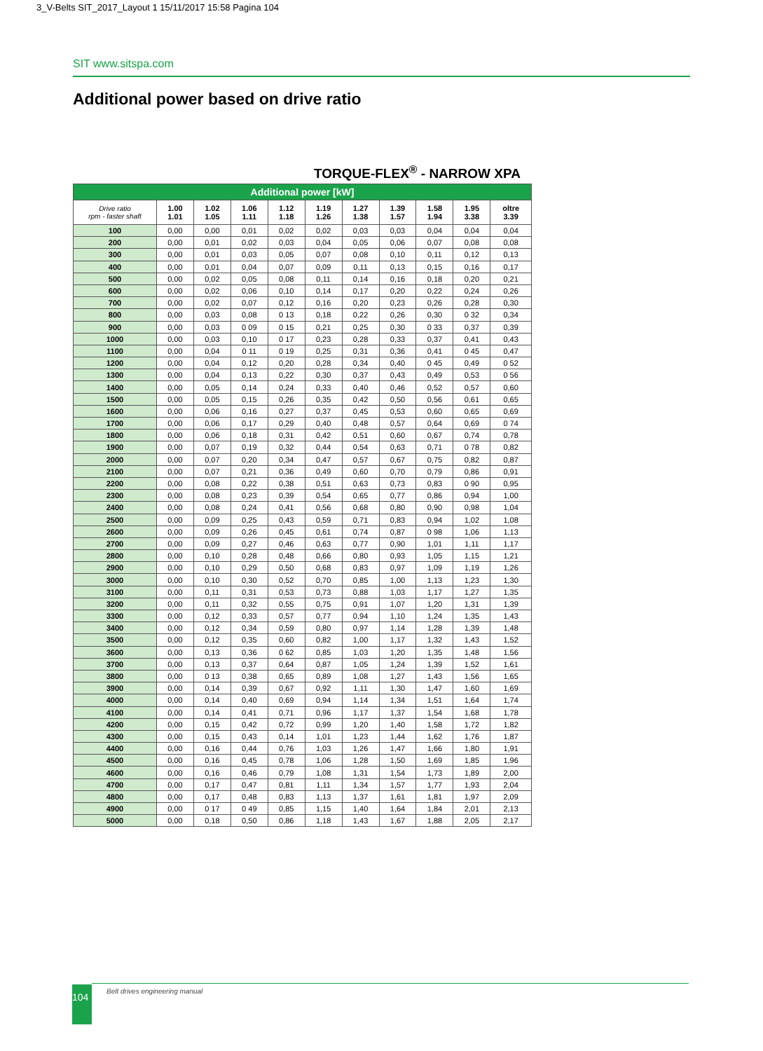3_V-Belts SIT_2017_Layout 1 15/11/2017 15:58 Pagina 104
SIT www.sitspa.com
Additional power based on drive ratio
TORQUE-FLEX<sup>®</sup> - NARROW XPA
| Additional power [kW] | | | | | | | | | | |
| Drive ratio rpm - faster shaft | 1.00 1.01 | 1.02 1.05 | 1.06 1.11 | 1.12 1.18 | 1.19 1.26 | 1.27 1.38 | 1.39 1.57 | 1.58 1.94 | 1.95 3.38 | oltre 3.39 |
| 100 | 0,00 | 0,00 | 0,01 | 0,02 | 0,02 | 0,03 | 0,03 | 0,04 | 0,04 | 0,04 |
| 200 | 0,00 | 0,01 | 0,02 | 0,03 | 0,04 | 0,05 | 0,06 | 0,07 | 0,08 | 0,08 |
| 300 | 0,00 | 0,01 | 0,03 | 0,05 | 0,07 | 0,08 | 0,10 | 0,11 | 0,12 | 0,13 |
| 400 | 0,00 | 0,01 | 0,04 | 0,07 | 0,09 | 0,11 | 0,13 | 0,15 | 0,16 | 0,17 |
| 500 | 0,00 | 0,02 | 0,05 | 0,08 | 0,11 | 0,14 | 0,16 | 0,18 | 0,20 | 0,21 |
| 600 | 0,00 | 0,02 | 0,06 | 0,10 | 0,14 | 0,17 | 0,20 | 0,22 | 0,24 | 0,26 |
| 700 | 0,00 | 0,02 | 0,07 | 0,12 | 0,16 | 0,20 | 0,23 | 0,26 | 0,28 | 0,30 |
| 800 | 0,00 | 0,03 | 0,08 | 0 13 | 0,18 | 0,22 | 0,26 | 0,30 | 0 32 | 0,34 |
| 900 | 0,00 | 0,03 | 0 09 | 0 15 | 0,21 | 0,25 | 0,30 | 0 33 | 0,37 | 0,39 |
| 1000 | 0,00 | 0,03 | 0,10 | 0 17 | 0,23 | 0,28 | 0,33 | 0,37 | 0,41 | 0,43 |
| 1100 | 0,00 | 0,04 | 0 11 | 0 19 | 0,25 | 0,31 | 0,36 | 0,41 | 0 45 | 0,47 |
| 1200 | 0,00 | 0,04 | 0,12 | 0,20 | 0,28 | 0,34 | 0,40 | 0 45 | 0,49 | 0 52 |
| 1300 | 0,00 | 0,04 | 0,13 | 0,22 | 0,30 | 0,37 | 0,43 | 0,49 | 0,53 | 0 56 |
| 1400 | 0,00 | 0,05 | 0,14 | 0,24 | 0,33 | 0,40 | 0,46 | 0,52 | 0,57 | 0,60 |
| 1500 | 0,00 | 0,05 | 0,15 | 0,26 | 0,35 | 0,42 | 0,50 | 0,56 | 0,61 | 0,65 |
| 1600 | 0,00 | 0,06 | 0,16 | 0,27 | 0,37 | 0,45 | 0,53 | 0,60 | 0,65 | 0,69 |
| 1700 | 0,00 | 0,06 | 0,17 | 0,29 | 0,40 | 0,48 | 0,57 | 0,64 | 0,69 | 0 74 |
| 1800 | 0,00 | 0,06 | 0,18 | 0,31 | 0,42 | 0,51 | 0,60 | 0,67 | 0,74 | 0,78 |
| 1900 | 0,00 | 0,07 | 0,19 | 0,32 | 0,44 | 0,54 | 0,63 | 0,71 | 0 78 | 0,82 |
| 2000 | 0,00 | 0,07 | 0,20 | 0,34 | 0,47 | 0,57 | 0,67 | 0,75 | 0,82 | 0,87 |
| 2100 | 0,00 | 0,07 | 0,21 | 0,36 | 0,49 | 0,60 | 0,70 | 0,79 | 0,86 | 0,91 |
| 2200 | 0,00 | 0,08 | 0,22 | 0,38 | 0,51 | 0,63 | 0,73 | 0,83 | 0 90 | 0,95 |
| 2300 | 0,00 | 0,08 | 0,23 | 0,39 | 0,54 | 0,65 | 0,77 | 0,86 | 0,94 | 1,00 |
| 2400 | 0,00 | 0,08 | 0,24 | 0,41 | 0,56 | 0,68 | 0,80 | 0,90 | 0,98 | 1,04 |
| 2500 | 0,00 | 0,09 | 0,25 | 0,43 | 0,59 | 0,71 | 0,83 | 0,94 | 1,02 | 1,08 |
| 2600 | 0,00 | 0,09 | 0,26 | 0,45 | 0,61 | 0,74 | 0,87 | 0 98 | 1,06 | 1,13 |
| 2700 | 0,00 | 0,09 | 0,27 | 0,46 | 0,63 | 0,77 | 0,90 | 1,01 | 1,11 | 1,17 |
| 2800 | 0,00 | 0,10 | 0,28 | 0,48 | 0,66 | 0,80 | 0,93 | 1,05 | 1,15 | 1,21 |
| 2900 | 0,00 | 0,10 | 0,29 | 0,50 | 0,68 | 0,83 | 0,97 | 1,09 | 1,19 | 1,26 |
| 3000 | 0,00 | 0,10 | 0,30 | 0,52 | 0,70 | 0,85 | 1,00 | 1,13 | 1,23 | 1,30 |
| 3100 | 0,00 | 0,11 | 0,31 | 0,53 | 0,73 | 0,88 | 1,03 | 1,17 | 1,27 | 1,35 |
| 3200 | 0,00 | 0,11 | 0,32 | 0,55 | 0,75 | 0,91 | 1,07 | 1,20 | 1,31 | 1,39 |
| 3300 | 0,00 | 0,12 | 0,33 | 0,57 | 0,77 | 0,94 | 1,10 | 1,24 | 1,35 | 1,43 |
| 3400 | 0,00 | 0,12 | 0,34 | 0,59 | 0,80 | 0,97 | 1,14 | 1,28 | 1,39 | 1,48 |
| 3500 | 0,00 | 0,12 | 0,35 | 0,60 | 0,82 | 1,00 | 1,17 | 1,32 | 1,43 | 1,52 |
| 3600 | 0,00 | 0,13 | 0,36 | 0 62 | 0,85 | 1,03 | 1,20 | 1,35 | 1,48 | 1,56 |
| 3700 | 0,00 | 0,13 | 0,37 | 0,64 | 0,87 | 1,05 | 1,24 | 1,39 | 1,52 | 1,61 |
| 3800 | 0,00 | 0 13 | 0,38 | 0,65 | 0,89 | 1,08 | 1,27 | 1,43 | 1,56 | 1,65 |
| 3900 | 0,00 | 0,14 | 0,39 | 0,67 | 0,92 | 1,11 | 1,30 | 1,47 | 1,60 | 1,69 |
| 4000 | 0,00 | 0,14 | 0,40 | 0,69 | 0,94 | 1,14 | 1,34 | 1,51 | 1,64 | 1,74 |
| 4100 | 0,00 | 0,14 | 0,41 | 0,71 | 0,96 | 1,17 | 1,37 | 1,54 | 1,68 | 1,78 |
| 4200 | 0,00 | 0,15 | 0,42 | 0,72 | 0,99 | 1,20 | 1,40 | 1,58 | 1,72 | 1,82 |
| 4300 | 0,00 | 0,15 | 0,43 | 0,14 | 1,01 | 1,23 | 1,44 | 1,62 | 1,76 | 1,87 |
| 4400 | 0,00 | 0,16 | 0,44 | 0,76 | 1,03 | 1,26 | 1,47 | 1,66 | 1,80 | 1,91 |
| 4500 | 0,00 | 0,16 | 0,45 | 0,78 | 1,06 | 1,28 | 1,50 | 1,69 | 1,85 | 1,96 |
| 4600 | 0,00 | 0,16 | 0,46 | 0,79 | 1,08 | 1,31 | 1,54 | 1,73 | 1,89 | 2,00 |
| 4700 | 0,00 | 0,17 | 0,47 | 0,81 | 1,11 | 1,34 | 1,57 | 1,77 | 1,93 | 2,04 |
| 4800 | 0,00 | 0,17 | 0,48 | 0,83 | 1,13 | 1,37 | 1,61 | 1,81 | 1,97 | 2,09 |
| 4900 | 0,00 | 0 17 | 0 49 | 0,85 | 1,15 | 1,40 | 1,64 | 1,84 | 2,01 | 2,13 |
| 5000 | 0,00 | 0,18 | 0,50 | 0,86 | 1,18 | 1,43 | 1,67 | 1,88 | 2,05 | 2,17 |
104 Belt drives engineering manual